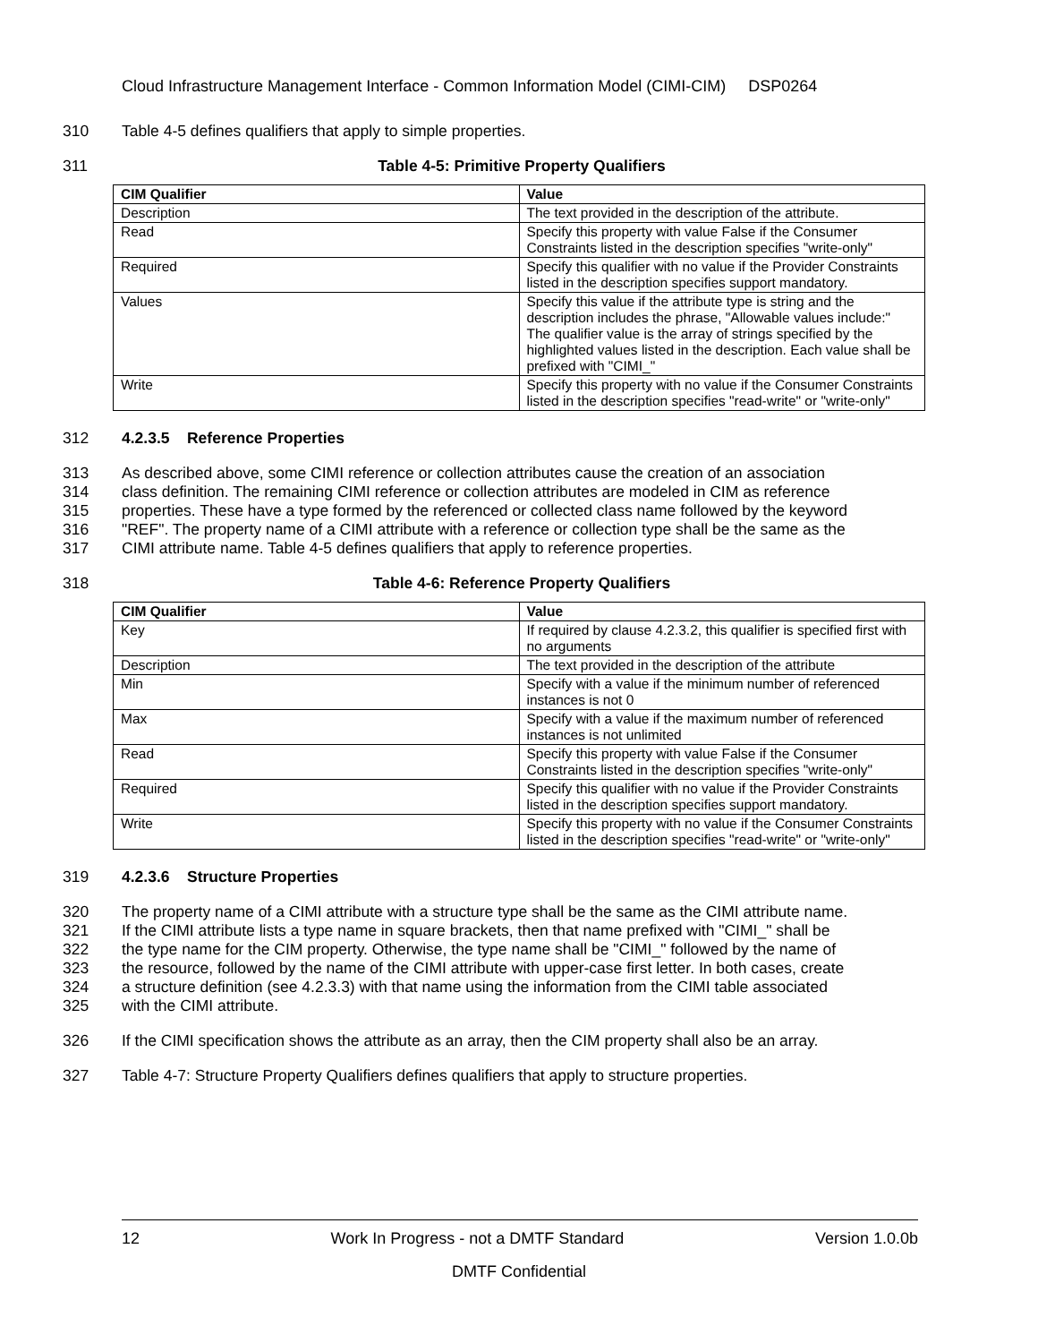Cloud Infrastructure Management Interface - Common Information Model (CIMI-CIM) DSP0264
310 Table 4-5 defines qualifiers that apply to simple properties.
311 Table 4-5: Primitive Property Qualifiers
| CIM Qualifier | Value |
| --- | --- |
| Description | The text provided in the description of the attribute. |
| Read | Specify this property with value False if the Consumer Constraints listed in the description specifies "write-only" |
| Required | Specify this qualifier with no value if the Provider Constraints listed in the description specifies support mandatory. |
| Values | Specify this value if the attribute type is string and the description includes the phrase, "Allowable values include:" The qualifier value is the array of strings specified by the highlighted values listed in the description. Each value shall be prefixed with "CIMI_" |
| Write | Specify this property with no value if the Consumer Constraints listed in the description specifies "read-write" or "write-only" |
312 4.2.3.5 Reference Properties
313 As described above, some CIMI reference or collection attributes cause the creation of an association
314 class definition. The remaining CIMI reference or collection attributes are modeled in CIM as reference
315 properties. These have a type formed by the referenced or collected class name followed by the keyword
316 "REF". The property name of a CIMI attribute with a reference or collection type shall be the same as the
317 CIMI attribute name. Table 4-5 defines qualifiers that apply to reference properties.
318 Table 4-6: Reference Property Qualifiers
| CIM Qualifier | Value |
| --- | --- |
| Key | If required by clause 4.2.3.2, this qualifier is specified first with no arguments |
| Description | The text provided in the description of the attribute |
| Min | Specify with a value if the minimum number of referenced instances is not 0 |
| Max | Specify with a value if the maximum number of referenced instances is not unlimited |
| Read | Specify this property with value False if the Consumer Constraints listed in the description specifies "write-only" |
| Required | Specify this qualifier with no value if the Provider Constraints listed in the description specifies support mandatory. |
| Write | Specify this property with no value if the Consumer Constraints listed in the description specifies "read-write" or "write-only" |
319 4.2.3.6 Structure Properties
320 The property name of a CIMI attribute with a structure type shall be the same as the CIMI attribute name.
321 If the CIMI attribute lists a type name in square brackets, then that name prefixed with "CIMI_" shall be
322 the type name for the CIM property. Otherwise, the type name shall be "CIMI_" followed by the name of
323 the resource, followed by the name of the CIMI attribute with upper-case first letter. In both cases, create
324 a structure definition (see 4.2.3.3) with that name using the information from the CIMI table associated
325 with the CIMI attribute.
326 If the CIMI specification shows the attribute as an array, then the CIM property shall also be an array.
327 Table 4-7: Structure Property Qualifiers defines qualifiers that apply to structure properties.
12 Work In Progress - not a DMTF Standard Version 1.0.0b
DMTF Confidential